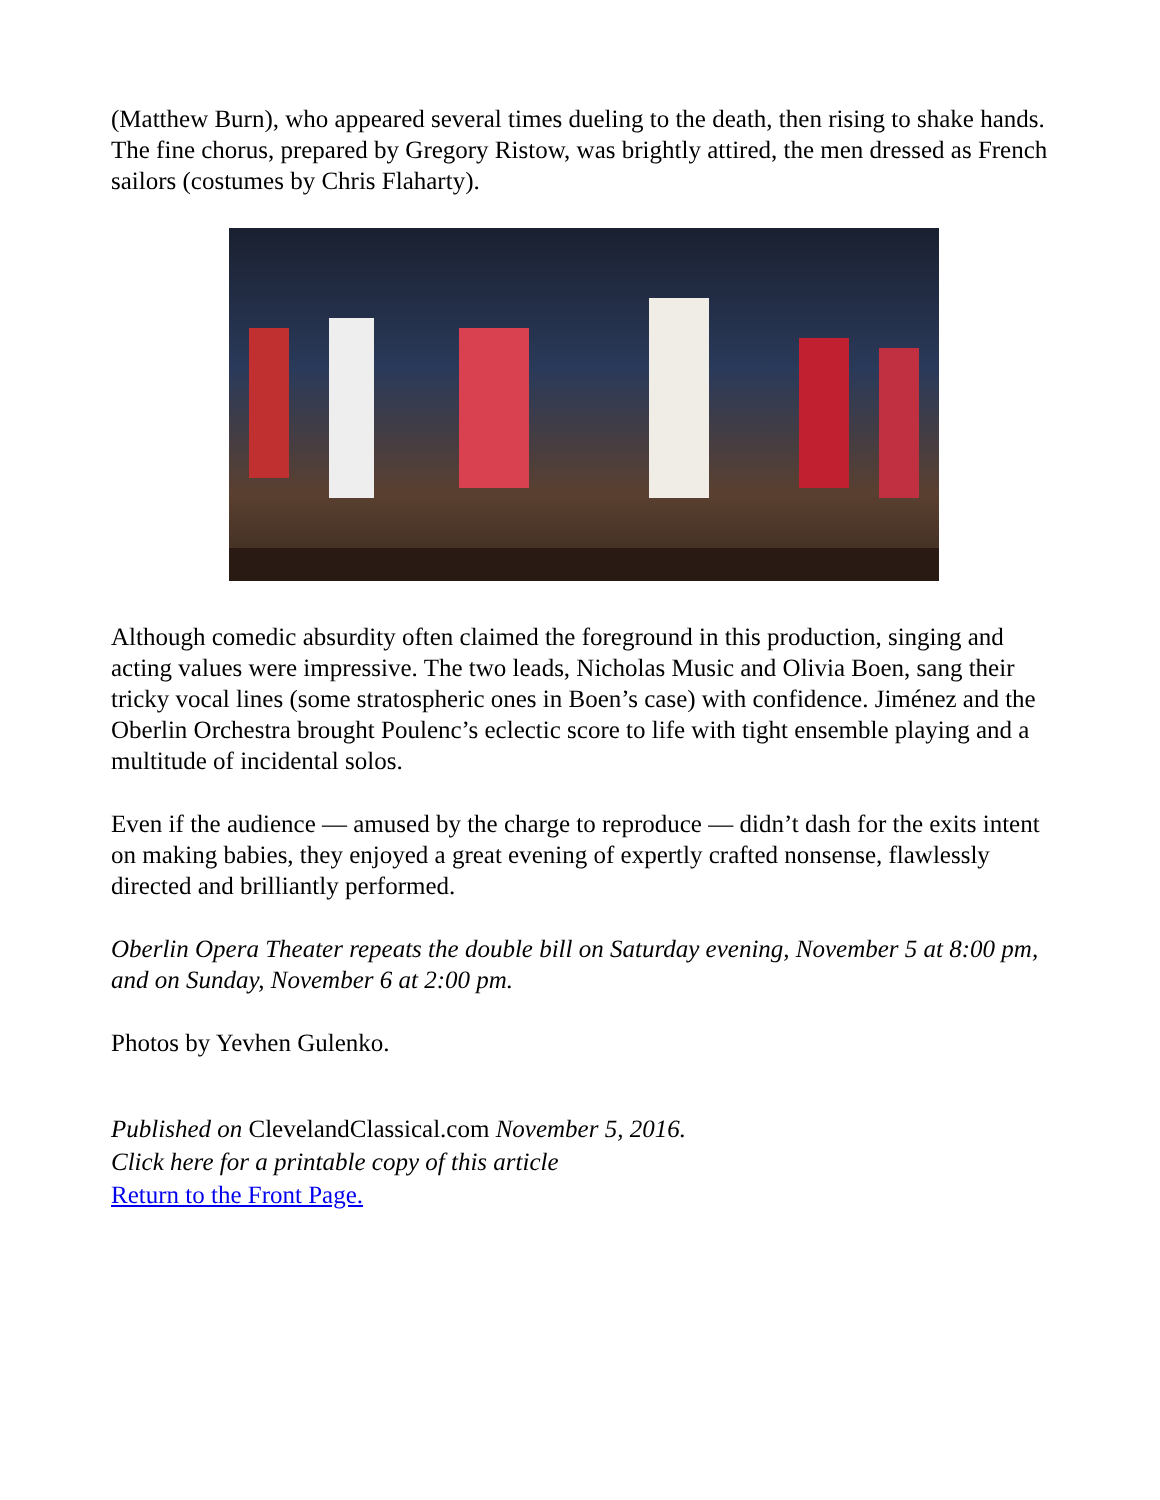(Matthew Burn), who appeared several times dueling to the death, then rising to shake hands. The fine chorus, prepared by Gregory Ristow, was brightly attired, the men dressed as French sailors (costumes by Chris Flaharty).
Although comedic absurdity often claimed the foreground in this production, singing and acting values were impressive. The two leads, Nicholas Music and Olivia Boen, sang their tricky vocal lines (some stratospheric ones in Boen’s case) with confidence. Jiménez and the Oberlin Orchestra brought Poulenc’s eclectic score to life with tight ensemble playing and a multitude of incidental solos.
Even if the audience — amused by the charge to reproduce — didn’t dash for the exits intent on making babies, they enjoyed a great evening of expertly crafted nonsense, flawlessly directed and brilliantly performed.
Oberlin Opera Theater repeats the double bill on Saturday evening, November 5 at 8:00 pm, and on Sunday, November 6 at 2:00 pm.
Photos by Yevhen Gulenko.
Published on ClevelandClassical.com November 5, 2016.
Click here for a printable copy of this article
Return to the Front Page.